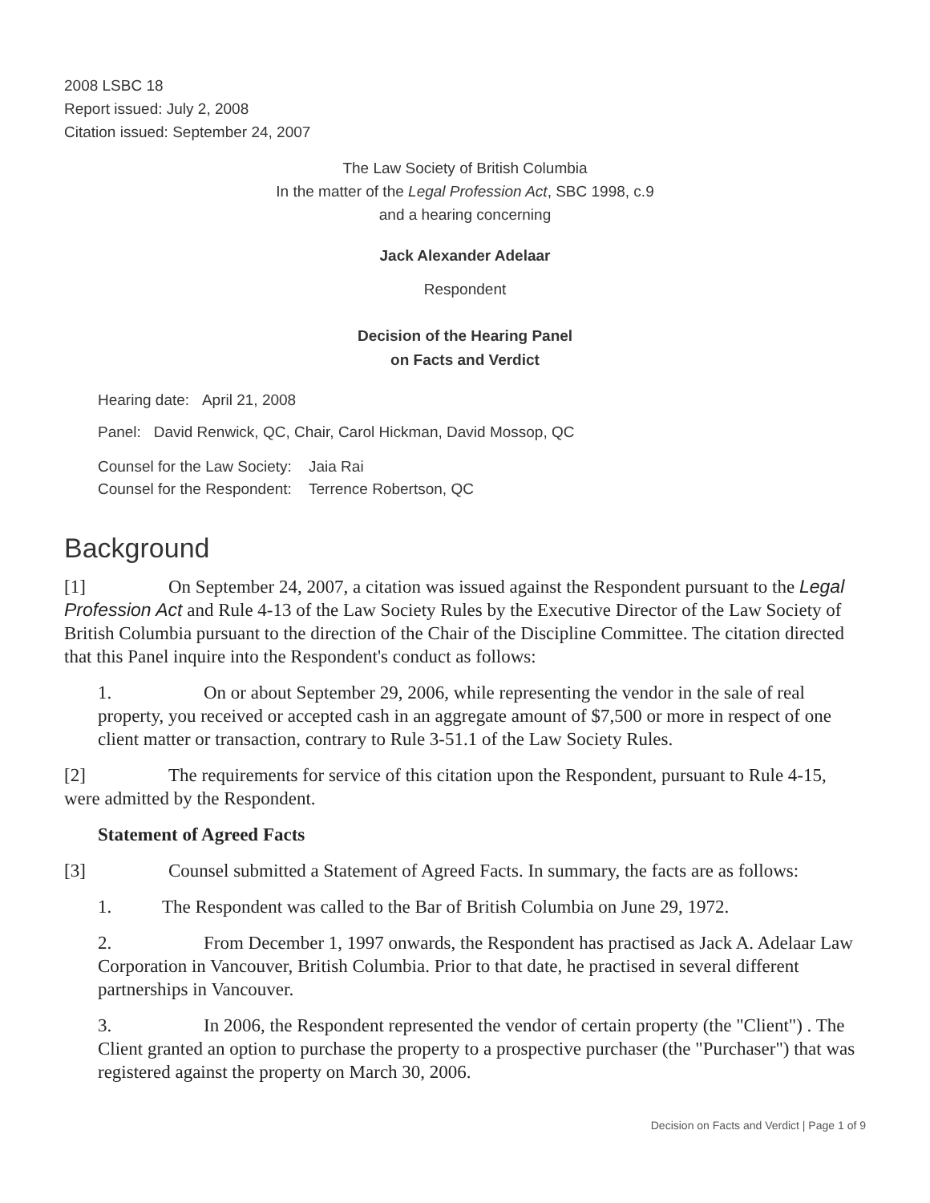2008 LSBC 18
Report issued: July 2, 2008
Citation issued: September 24, 2007
The Law Society of British Columbia
In the matter of the Legal Profession Act, SBC 1998, c.9
and a hearing concerning
Jack Alexander Adelaar
Respondent
Decision of the Hearing Panel
on Facts and Verdict
Hearing date: April 21, 2008
Panel: David Renwick, QC, Chair, Carol Hickman, David Mossop, QC
Counsel for the Law Society: Jaia Rai
Counsel for the Respondent: Terrence Robertson, QC
Background
[1] On September 24, 2007, a citation was issued against the Respondent pursuant to the Legal Profession Act and Rule 4-13 of the Law Society Rules by the Executive Director of the Law Society of British Columbia pursuant to the direction of the Chair of the Discipline Committee. The citation directed that this Panel inquire into the Respondent's conduct as follows:
1. On or about September 29, 2006, while representing the vendor in the sale of real property, you received or accepted cash in an aggregate amount of $7,500 or more in respect of one client matter or transaction, contrary to Rule 3-51.1 of the Law Society Rules.
[2] The requirements for service of this citation upon the Respondent, pursuant to Rule 4-15, were admitted by the Respondent.
Statement of Agreed Facts
[3] Counsel submitted a Statement of Agreed Facts. In summary, the facts are as follows:
1. The Respondent was called to the Bar of British Columbia on June 29, 1972.
2. From December 1, 1997 onwards, the Respondent has practised as Jack A. Adelaar Law Corporation in Vancouver, British Columbia. Prior to that date, he practised in several different partnerships in Vancouver.
3. In 2006, the Respondent represented the vendor of certain property (the "Client") . The Client granted an option to purchase the property to a prospective purchaser (the "Purchaser") that was registered against the property on March 30, 2006.
Decision on Facts and Verdict | Page 1 of 9